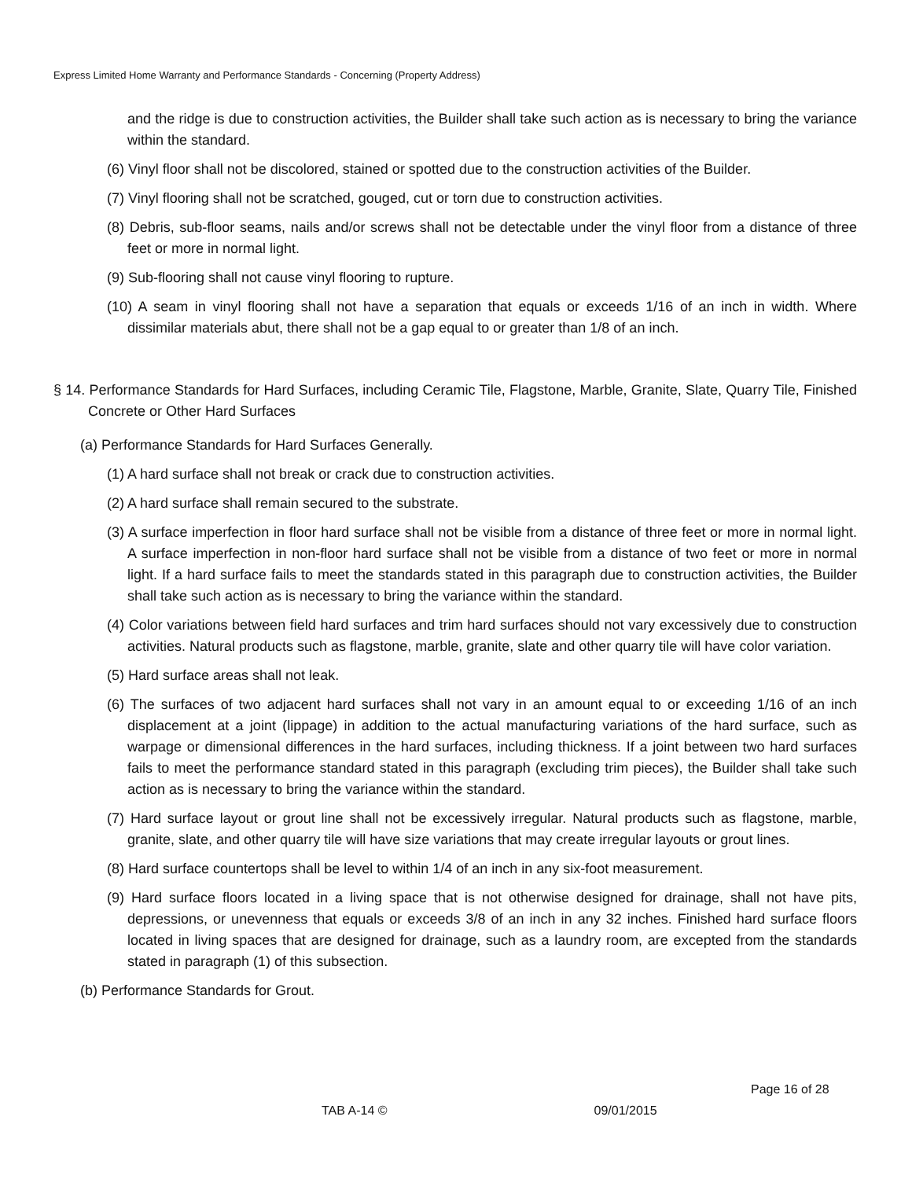Express Limited Home Warranty and Performance Standards - Concerning (Property Address)
and the ridge is due to construction activities, the Builder shall take such action as is necessary to bring the variance within the standard.
(6) Vinyl floor shall not be discolored, stained or spotted due to the construction activities of the Builder.
(7) Vinyl flooring shall not be scratched, gouged, cut or torn due to construction activities.
(8) Debris, sub-floor seams, nails and/or screws shall not be detectable under the vinyl floor from a distance of three feet or more in normal light.
(9) Sub-flooring shall not cause vinyl flooring to rupture.
(10) A seam in vinyl flooring shall not have a separation that equals or exceeds 1/16 of an inch in width. Where dissimilar materials abut, there shall not be a gap equal to or greater than 1/8 of an inch.
§ 14. Performance Standards for Hard Surfaces, including Ceramic Tile, Flagstone, Marble, Granite, Slate, Quarry Tile, Finished Concrete or Other Hard Surfaces
(a) Performance Standards for Hard Surfaces Generally.
(1) A hard surface shall not break or crack due to construction activities.
(2) A hard surface shall remain secured to the substrate.
(3) A surface imperfection in floor hard surface shall not be visible from a distance of three feet or more in normal light. A surface imperfection in non-floor hard surface shall not be visible from a distance of two feet or more in normal light. If a hard surface fails to meet the standards stated in this paragraph due to construction activities, the Builder shall take such action as is necessary to bring the variance within the standard.
(4) Color variations between field hard surfaces and trim hard surfaces should not vary excessively due to construction activities. Natural products such as flagstone, marble, granite, slate and other quarry tile will have color variation.
(5) Hard surface areas shall not leak.
(6) The surfaces of two adjacent hard surfaces shall not vary in an amount equal to or exceeding 1/16 of an inch displacement at a joint (lippage) in addition to the actual manufacturing variations of the hard surface, such as warpage or dimensional differences in the hard surfaces, including thickness. If a joint between two hard surfaces fails to meet the performance standard stated in this paragraph (excluding trim pieces), the Builder shall take such action as is necessary to bring the variance within the standard.
(7) Hard surface layout or grout line shall not be excessively irregular. Natural products such as flagstone, marble, granite, slate, and other quarry tile will have size variations that may create irregular layouts or grout lines.
(8) Hard surface countertops shall be level to within 1/4 of an inch in any six-foot measurement.
(9) Hard surface floors located in a living space that is not otherwise designed for drainage, shall not have pits, depressions, or unevenness that equals or exceeds 3/8 of an inch in any 32 inches. Finished hard surface floors located in living spaces that are designed for drainage, such as a laundry room, are excepted from the standards stated in paragraph (1) of this subsection.
(b) Performance Standards for Grout.
Page 16 of 28
TAB A-14 © 09/01/2015